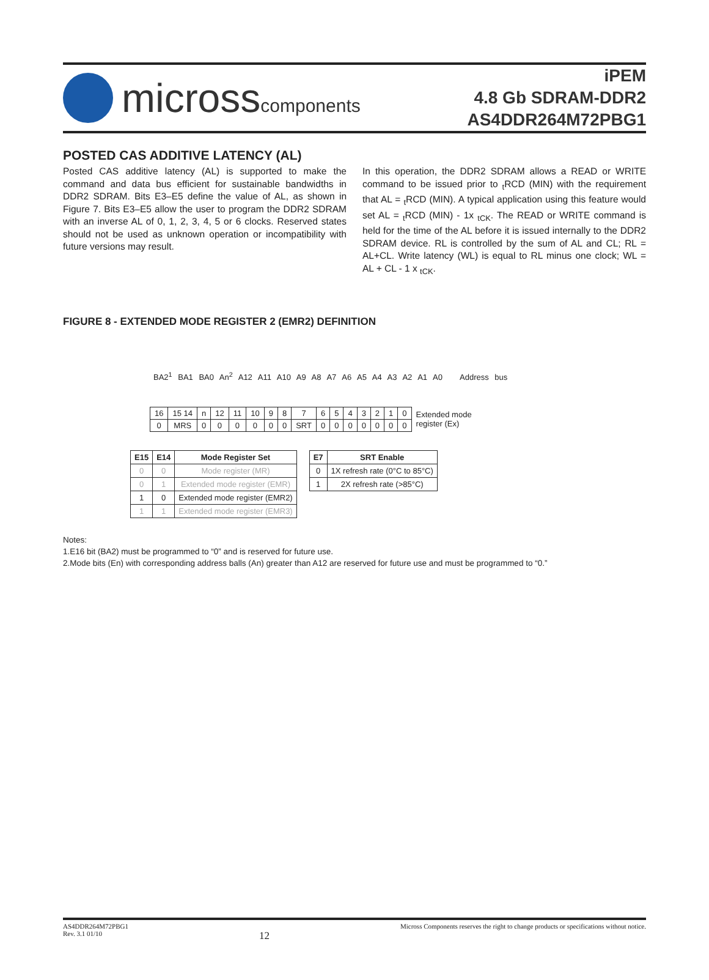microsscomponents
iPEM
4.8 Gb SDRAM-DDR2
AS4DDR264M72PBG1
POSTED CAS ADDITIVE LATENCY (AL)
Posted CAS additive latency (AL) is supported to make the command and data bus efficient for sustainable bandwidths in DDR2 SDRAM. Bits E3–E5 define the value of AL, as shown in Figure 7. Bits E3–E5 allow the user to program the DDR2 SDRAM with an inverse AL of 0, 1, 2, 3, 4, 5 or 6 clocks. Reserved states should not be used as unknown operation or incompatibility with future versions may result.
In this operation, the DDR2 SDRAM allows a READ or WRITE command to be issued prior to <sub>t</sub>RCD (MIN) with the requirement that AL = <sub>t</sub>RCD (MIN). A typical application using this feature would set AL = <sub>t</sub>RCD (MIN) - 1x <sub>tCK</sub>. The READ or WRITE command is held for the time of the AL before it is issued internally to the DDR2 SDRAM device. RL is controlled by the sum of AL and CL; RL = AL+CL. Write latency (WL) is equal to RL minus one clock; WL = AL + CL - 1 x <sub>tCK</sub>.
FIGURE 8 - EXTENDED MODE REGISTER 2 (EMR2) DEFINITION
BA2<sup>1</sup> BA1 BA0 An<sup>2</sup> A12 A11 A10 A9 A8 A7 A6 A5 A4 A3 A2 A1 A0 Address bus
| 16 | 15 14 | n | 12 | 11 | 10 | 9 | 8 | 7 | 6 | 5 | 4 | 3 | 2 | 1 | 0 | Extended mode register (Ex) |
| 0 | MRS | 0 | 0 | 0 | 0 | 0 | 0 | SRT | 0 | 0 | 0 | 0 | 0 | 0 | 0 | |
| E15 | E14 | Mode Register Set |
| --- | --- | --- |
| 0 | 0 | Mode register (MR) |
| 0 | 1 | Extended mode register (EMR) |
| 1 | 0 | Extended mode register (EMR2) |
| 1 | 1 | Extended mode register (EMR3) |
| E7 | SRT Enable |
| --- | --- |
| 0 | 1X refresh rate (0°C to 85°C) |
| 1 | 2X refresh rate (>85°C) |
Notes:
1.E16 bit (BA2) must be programmed to “0” and is reserved for future use.
2.Mode bits (En) with corresponding address balls (An) greater than A12 are reserved for future use and must be programmed to “0.”
AS4DDR264M72PBG1
Rev. 3.1 01/10
12
Micross Components reserves the right to change products or specifications without notice.